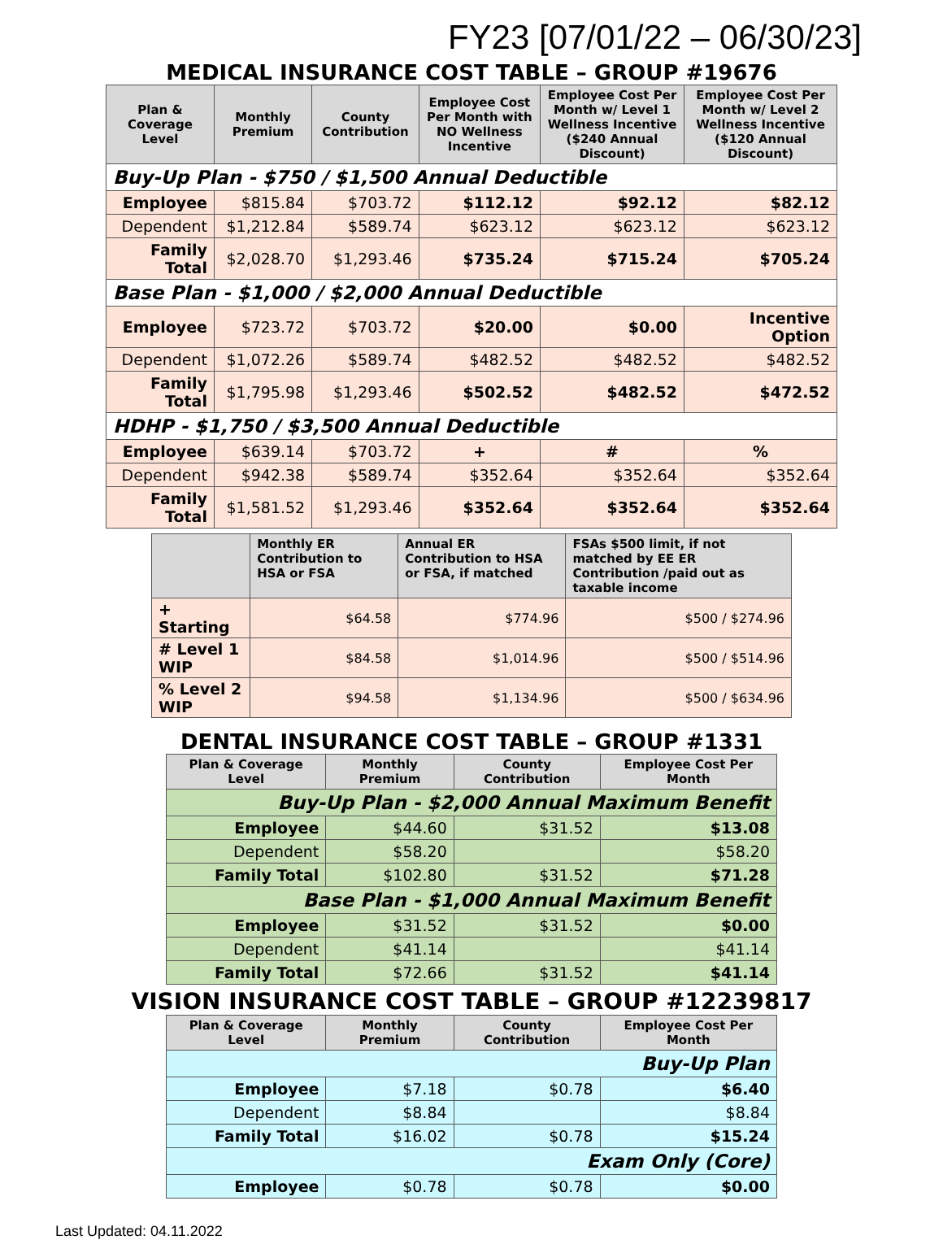FY23 [07/01/22 – 06/30/23]
MEDICAL INSURANCE COST TABLE – GROUP #19676
| Plan & Coverage Level | Monthly Premium | County Contribution | Employee Cost Per Month with NO Wellness Incentive | Employee Cost Per Month w/ Level 1 Wellness Incentive ($240 Annual Discount) | Employee Cost Per Month w/ Level 2 Wellness Incentive ($120 Annual Discount) |
| --- | --- | --- | --- | --- | --- |
| Buy-Up Plan - $750 / $1,500 Annual Deductible | | | | | |
| Employee | $815.84 | $703.72 | $112.12 | $92.12 | $82.12 |
| Dependent | $1,212.84 | $589.74 | $623.12 | $623.12 | $623.12 |
| Family Total | $2,028.70 | $1,293.46 | $735.24 | $715.24 | $705.24 |
| Base Plan - $1,000 / $2,000 Annual Deductible | | | | | |
| Employee | $723.72 | $703.72 | $20.00 | $0.00 | Incentive Option |
| Dependent | $1,072.26 | $589.74 | $482.52 | $482.52 | $482.52 |
| Family Total | $1,795.98 | $1,293.46 | $502.52 | $482.52 | $472.52 |
| HDHP - $1,750 / $3,500 Annual Deductible | | | | | |
| Employee | $639.14 | $703.72 | + | # | % |
| Dependent | $942.38 | $589.74 | $352.64 | $352.64 | $352.64 |
| Family Total | $1,581.52 | $1,293.46 | $352.64 | $352.64 | $352.64 |
| | Monthly ER Contribution to HSA or FSA | Annual ER Contribution to HSA or FSA, if matched | FSAs $500 limit, if not matched by EE ER Contribution /paid out as taxable income |
| --- | --- | --- | --- |
| + Starting | $64.58 | $774.96 | $500 / $274.96 |
| # Level 1 WIP | $84.58 | $1,014.96 | $500 / $514.96 |
| % Level 2 WIP | $94.58 | $1,134.96 | $500 / $634.96 |
DENTAL INSURANCE COST TABLE – GROUP #1331
| Plan & Coverage Level | Monthly Premium | County Contribution | Employee Cost Per Month |
| --- | --- | --- | --- |
| Buy-Up Plan - $2,000 Annual Maximum Benefit | | | |
| Employee | $44.60 | $31.52 | $13.08 |
| Dependent | $58.20 | | $58.20 |
| Family Total | $102.80 | $31.52 | $71.28 |
| Base Plan - $1,000 Annual Maximum Benefit | | | |
| Employee | $31.52 | $31.52 | $0.00 |
| Dependent | $41.14 | | $41.14 |
| Family Total | $72.66 | $31.52 | $41.14 |
VISION INSURANCE COST TABLE – GROUP #12239817
| Plan & Coverage Level | Monthly Premium | County Contribution | Employee Cost Per Month |
| --- | --- | --- | --- |
| Buy-Up Plan | | | |
| Employee | $7.18 | $0.78 | $6.40 |
| Dependent | $8.84 | | $8.84 |
| Family Total | $16.02 | $0.78 | $15.24 |
| Exam Only (Core) | | | |
| Employee | $0.78 | $0.78 | $0.00 |
Last Updated: 04.11.2022